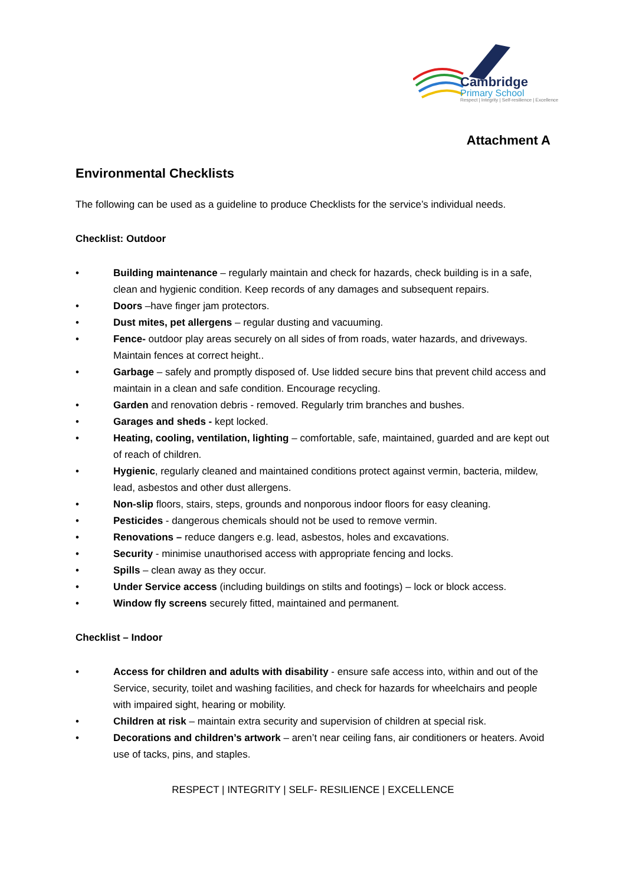Cambridge
Primary School
Respect | Integrity | Self-resilience | Excellence
Attachment A
Environmental Checklists
The following can be used as a guideline to produce Checklists for the service’s individual needs.
Checklist: Outdoor
• Building maintenance – regularly maintain and check for hazards, check building is in a safe, clean and hygienic condition. Keep records of any damages and subsequent repairs.
• Doors –have finger jam protectors.
• Dust mites, pet allergens – regular dusting and vacuuming.
• Fence- outdoor play areas securely on all sides of from roads, water hazards, and driveways. Maintain fences at correct height..
• Garbage – safely and promptly disposed of. Use lidded secure bins that prevent child access and maintain in a clean and safe condition. Encourage recycling.
• Garden and renovation debris - removed. Regularly trim branches and bushes.
• Garages and sheds - kept locked.
• Heating, cooling, ventilation, lighting – comfortable, safe, maintained, guarded and are kept out of reach of children.
• Hygienic, regularly cleaned and maintained conditions protect against vermin, bacteria, mildew, lead, asbestos and other dust allergens.
• Non-slip floors, stairs, steps, grounds and nonporous indoor floors for easy cleaning.
• Pesticides - dangerous chemicals should not be used to remove vermin.
• Renovations – reduce dangers e.g. lead, asbestos, holes and excavations.
• Security - minimise unauthorised access with appropriate fencing and locks.
• Spills – clean away as they occur.
• Under Service access (including buildings on stilts and footings) – lock or block access.
• Window fly screens securely fitted, maintained and permanent.
Checklist – Indoor
• Access for children and adults with disability - ensure safe access into, within and out of the Service, security, toilet and washing facilities, and check for hazards for wheelchairs and people with impaired sight, hearing or mobility.
• Children at risk – maintain extra security and supervision of children at special risk.
• Decorations and children’s artwork – aren’t near ceiling fans, air conditioners or heaters. Avoid use of tacks, pins, and staples.
RESPECT | INTEGRITY | SELF- RESILIENCE | EXCELLENCE